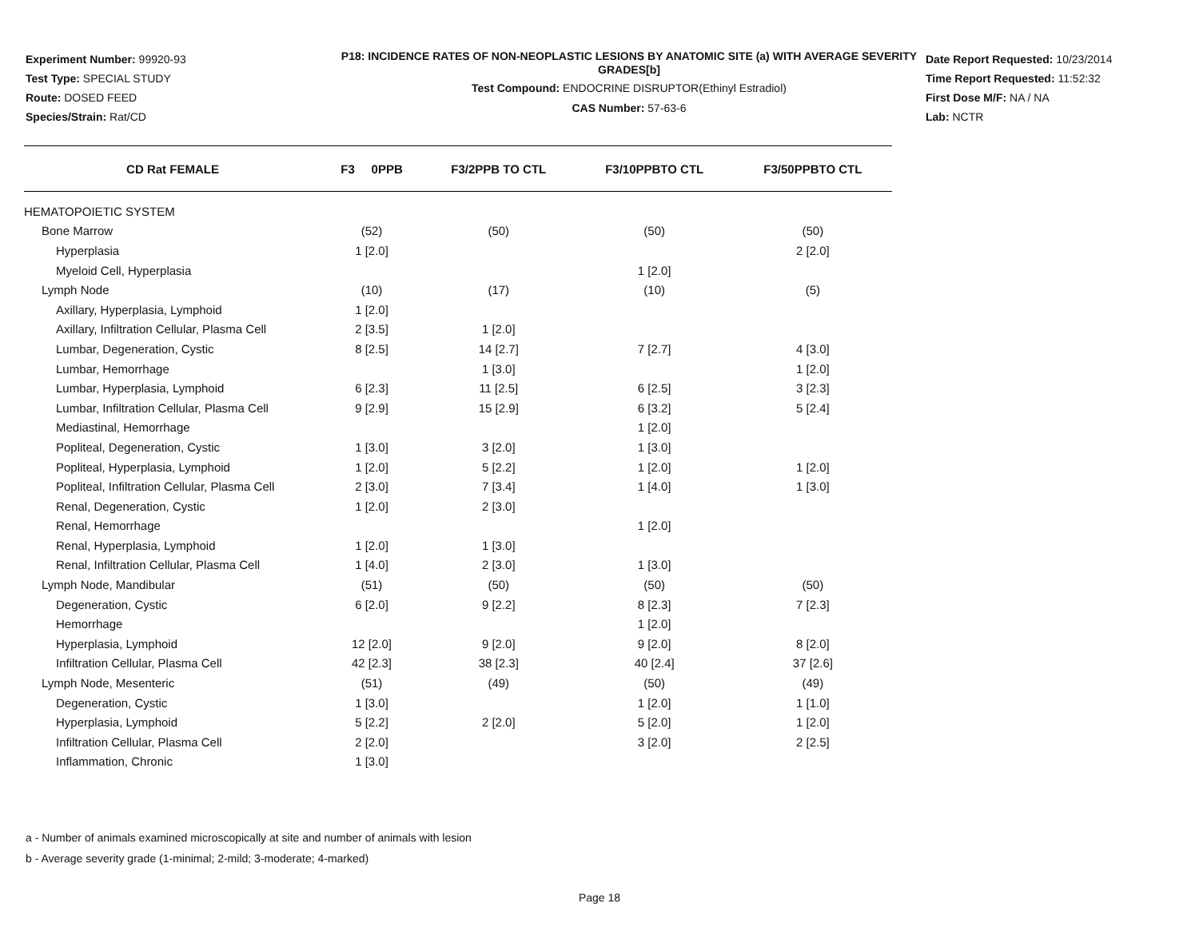Experiment Number: 99920-93
Test Type: SPECIAL STUDY
Route: DOSED FEED
Species/Strain: Rat/CD
P18: INCIDENCE RATES OF NON-NEOPLASTIC LESIONS BY ANATOMIC SITE (a) WITH AVERAGE SEVERITY GRADES[b]
Test Compound: ENDOCRINE DISRUPTOR(Ethinyl Estradiol)
CAS Number: 57-63-6
Date Report Requested: 10/23/2014
Time Report Requested: 11:52:32
First Dose M/F: NA / NA
Lab: NCTR
| CD Rat FEMALE | F3 0PPB | F3/2PPB TO CTL | F3/10PPBTO CTL | F3/50PPBTO CTL |
| --- | --- | --- | --- | --- |
| HEMATOPOIETIC SYSTEM | | | | |
| Bone Marrow | (52) | (50) | (50) | (50) |
| Hyperplasia | 1 [2.0] | | | 2 [2.0] |
| Myeloid Cell, Hyperplasia | | | 1 [2.0] | |
| Lymph Node | (10) | (17) | (10) | (5) |
| Axillary, Hyperplasia, Lymphoid | 1 [2.0] | | | |
| Axillary, Infiltration Cellular, Plasma Cell | 2 [3.5] | 1 [2.0] | | |
| Lumbar, Degeneration, Cystic | 8 [2.5] | 14 [2.7] | 7 [2.7] | 4 [3.0] |
| Lumbar, Hemorrhage | | 1 [3.0] | | 1 [2.0] |
| Lumbar, Hyperplasia, Lymphoid | 6 [2.3] | 11 [2.5] | 6 [2.5] | 3 [2.3] |
| Lumbar, Infiltration Cellular, Plasma Cell | 9 [2.9] | 15 [2.9] | 6 [3.2] | 5 [2.4] |
| Mediastinal, Hemorrhage | | | 1 [2.0] | |
| Popliteal, Degeneration, Cystic | 1 [3.0] | 3 [2.0] | 1 [3.0] | |
| Popliteal, Hyperplasia, Lymphoid | 1 [2.0] | 5 [2.2] | 1 [2.0] | 1 [2.0] |
| Popliteal, Infiltration Cellular, Plasma Cell | 2 [3.0] | 7 [3.4] | 1 [4.0] | 1 [3.0] |
| Renal, Degeneration, Cystic | 1 [2.0] | 2 [3.0] | | |
| Renal, Hemorrhage | | | 1 [2.0] | |
| Renal, Hyperplasia, Lymphoid | 1 [2.0] | 1 [3.0] | | |
| Renal, Infiltration Cellular, Plasma Cell | 1 [4.0] | 2 [3.0] | 1 [3.0] | |
| Lymph Node, Mandibular | (51) | (50) | (50) | (50) |
| Degeneration, Cystic | 6 [2.0] | 9 [2.2] | 8 [2.3] | 7 [2.3] |
| Hemorrhage | | | 1 [2.0] | |
| Hyperplasia, Lymphoid | 12 [2.0] | 9 [2.0] | 9 [2.0] | 8 [2.0] |
| Infiltration Cellular, Plasma Cell | 42 [2.3] | 38 [2.3] | 40 [2.4] | 37 [2.6] |
| Lymph Node, Mesenteric | (51) | (49) | (50) | (49) |
| Degeneration, Cystic | 1 [3.0] | | 1 [2.0] | 1 [1.0] |
| Hyperplasia, Lymphoid | 5 [2.2] | 2 [2.0] | 5 [2.0] | 1 [2.0] |
| Infiltration Cellular, Plasma Cell | 2 [2.0] | | 3 [2.0] | 2 [2.5] |
| Inflammation, Chronic | 1 [3.0] | | | |
a - Number of animals examined microscopically at site and number of animals with lesion
b - Average severity grade (1-minimal; 2-mild; 3-moderate; 4-marked)
Page 18